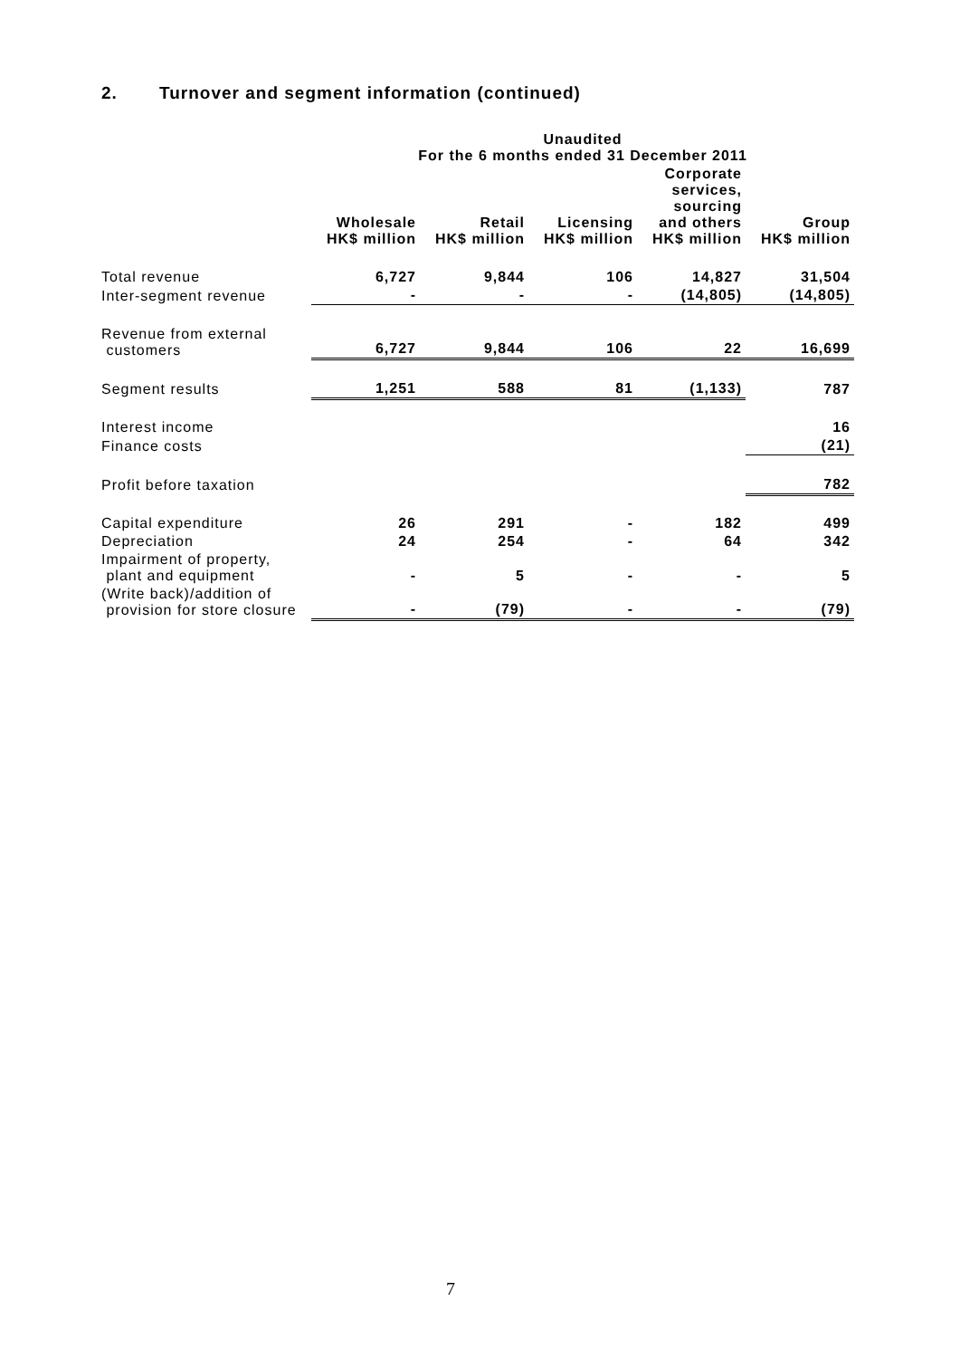2. Turnover and segment information (continued)
| | Unaudited For the 6 months ended 31 December 2011 | | | | |
| --- | --- | --- | --- | --- | --- |
| | Wholesale HK$ million | Retail HK$ million | Licensing HK$ million | Corporate services, sourcing and others HK$ million | Group HK$ million |
| Total revenue | 6,727 | 9,844 | 106 | 14,827 | 31,504 |
| Inter-segment revenue | - | - | - | (14,805) | (14,805) |
| Revenue from external customers | 6,727 | 9,844 | 106 | 22 | 16,699 |
| Segment results | 1,251 | 588 | 81 | (1,133) | 787 |
| Interest income | | | | | 16 |
| Finance costs | | | | | (21) |
| Profit before taxation | | | | | 782 |
| Capital expenditure | 26 | 291 | - | 182 | 499 |
| Depreciation | 24 | 254 | - | 64 | 342 |
| Impairment of property, plant and equipment | - | 5 | - | - | 5 |
| (Write back)/addition of provision for store closure | - | (79) | - | - | (79) |
7